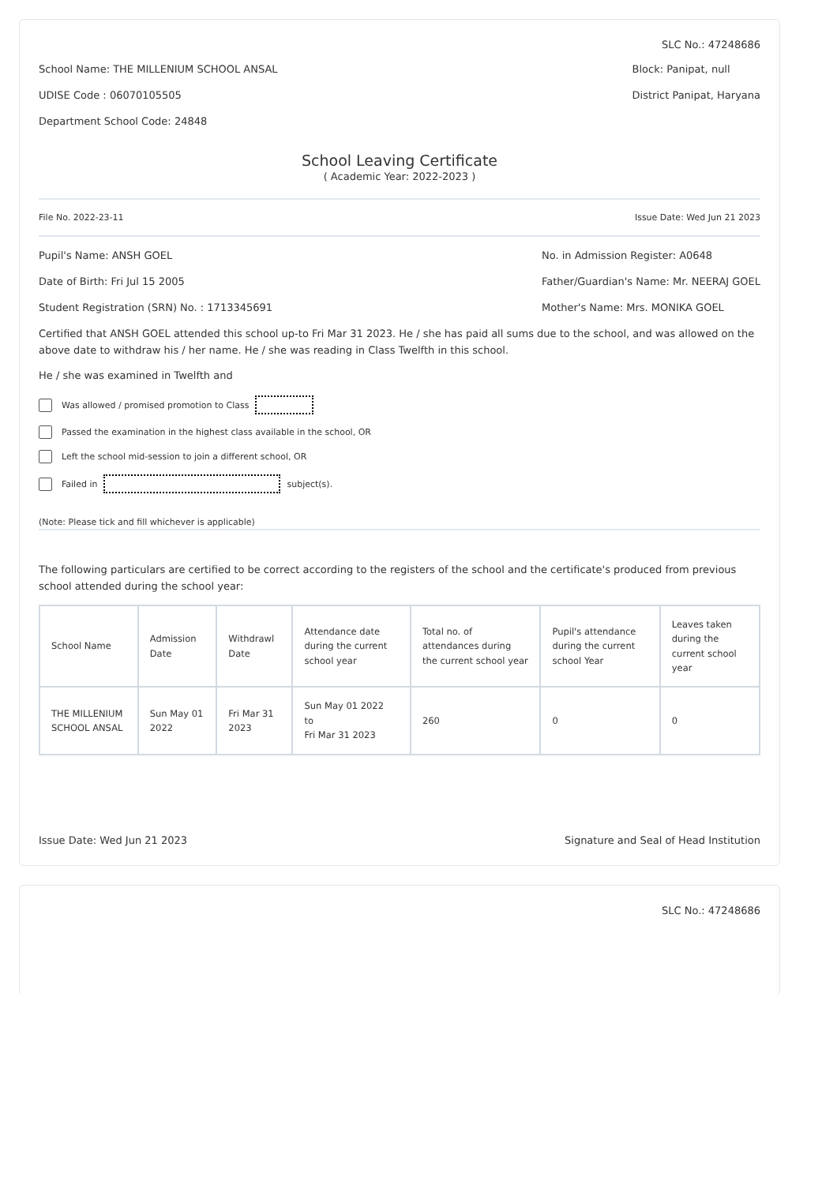SLC No.: 47248686
School Name: THE MILLENIUM SCHOOL ANSAL
UDISE Code : 06070105505
Department School Code: 24848
Block: Panipat, null
District Panipat, Haryana
School Leaving Certificate
( Academic Year: 2022-2023 )
File No. 2022-23-11 Issue Date: Wed Jun 21 2023
Pupil's Name: ANSH GOEL
Date of Birth: Fri Jul 15 2005
Student Registration (SRN) No. : 1713345691
No. in Admission Register: A0648
Father/Guardian's Name: Mr. NEERAJ GOEL
Mother's Name: Mrs. MONIKA GOEL
Certified that ANSH GOEL attended this school up-to Fri Mar 31 2023. He / she has paid all sums due to the school, and was allowed on the above date to withdraw his / her name. He / she was reading in Class Twelfth in this school.
He / she was examined in Twelfth and
Was allowed / promised promotion to Class
Passed the examination in the highest class available in the school, OR
Left the school mid-session to join a different school, OR
Failed in subject(s).
(Note: Please tick and fill whichever is applicable)
The following particulars are certified to be correct according to the registers of the school and the certificate's produced from previous school attended during the school year:
| School Name | Admission Date | Withdrawl Date | Attendance date during the current school year | Total no. of attendances during the current school year | Pupil's attendance during the current school Year | Leaves taken during the current school year |
| --- | --- | --- | --- | --- | --- | --- |
| THE MILLENIUM SCHOOL ANSAL | Sun May 01 2022 | Fri Mar 31 2023 | Sun May 01 2022 to Fri Mar 31 2023 | 260 | 0 | 0 |
Issue Date: Wed Jun 21 2023 Signature and Seal of Head Institution
SLC No.: 47248686